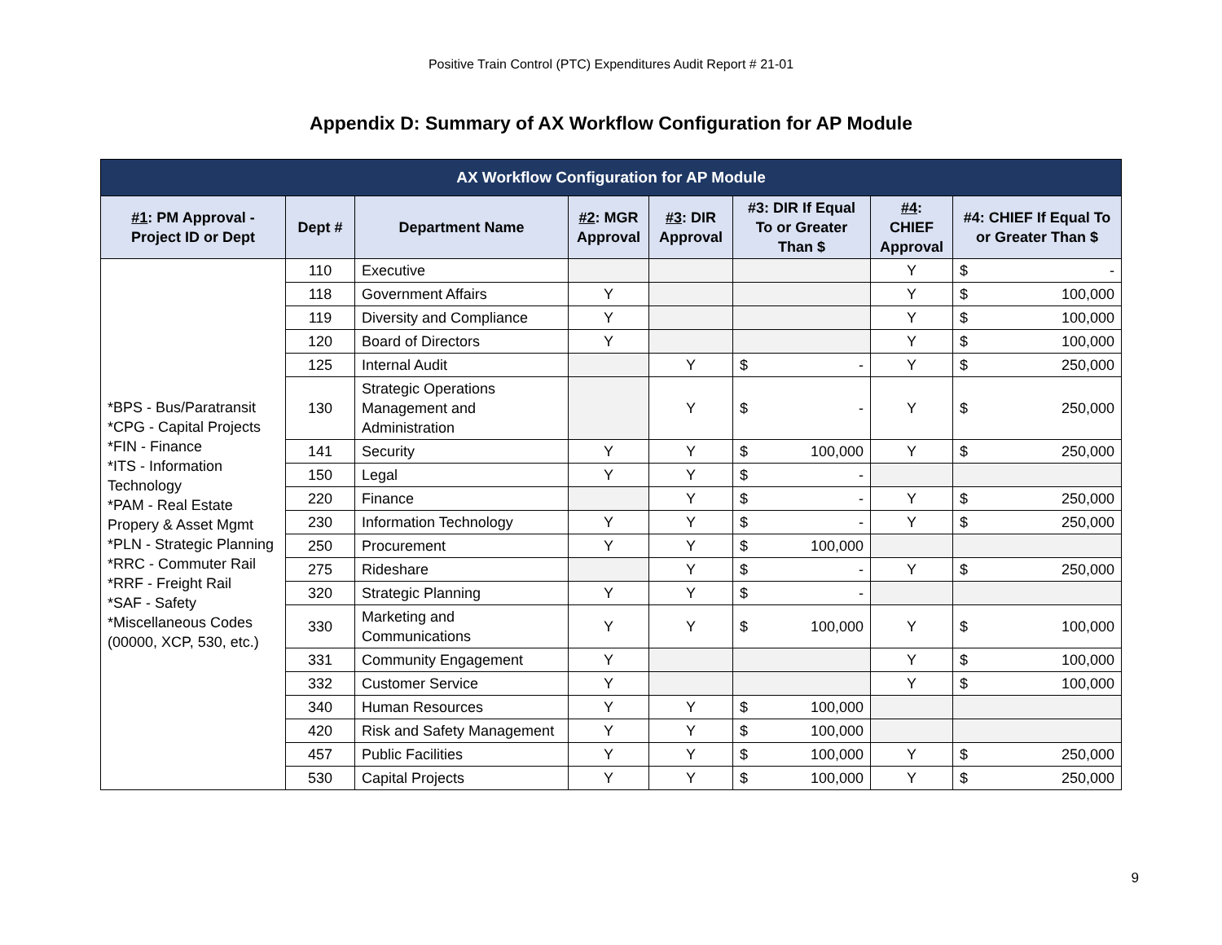Positive Train Control (PTC) Expenditures Audit Report # 21-01
Appendix D: Summary of AX Workflow Configuration for AP Module
| AX Workflow Configuration for AP Module | | | | | | | |
| #1 : PM Approval - Project ID or Dept | Dept # | Department Name | #2 : MGR Approval | #3 : DIR Approval | #3: DIR If Equal To or Greater Than $ | #4 : CHIEF Approval | #4: CHIEF If Equal To or Greater Than $ |
| *BPS - Bus/Paratransit *CPG - Capital Projects *FIN - Finance *ITS - Information Technology *PAM - Real Estate Propery & Asset Mgmt *PLN - Strategic Planning *RRC - Commuter Rail *RRF - Freight Rail *SAF - Safety *Miscellaneous Codes (00000, XCP, 530, etc.) | 110 | Executive | | | | Y | $ - |
| | 118 | Government Affairs | Y | | | Y | $ 100,000 |
| | 119 | Diversity and Compliance | Y | | | Y | $ 100,000 |
| | 120 | Board of Directors | Y | | | Y | $ 100,000 |
| | 125 | Internal Audit | | Y | $ - | Y | $ 250,000 |
| | 130 | Strategic Operations Management and Administration | | Y | $ - | Y | $ 250,000 |
| | 141 | Security | Y | Y | $ 100,000 | Y | $ 250,000 |
| | 150 | Legal | Y | Y | $ - | | |
| | 220 | Finance | | Y | $ - | Y | $ 250,000 |
| | 230 | Information Technology | Y | Y | $ - | Y | $ 250,000 |
| | 250 | Procurement | Y | Y | $ 100,000 | | |
| | 275 | Rideshare | | Y | $ - | Y | $ 250,000 |
| | 320 | Strategic Planning | Y | Y | $ - | | |
| | 330 | Marketing and Communications | Y | Y | $ 100,000 | Y | $ 100,000 |
| | 331 | Community Engagement | Y | | | Y | $ 100,000 |
| | 332 | Customer Service | Y | | | Y | $ 100,000 |
| | 340 | Human Resources | Y | Y | $ 100,000 | | |
| | 420 | Risk and Safety Management | Y | Y | $ 100,000 | | |
| | 457 | Public Facilities | Y | Y | $ 100,000 | Y | $ 250,000 |
| | 530 | Capital Projects | Y | Y | $ 100,000 | Y | $ 250,000 |
9